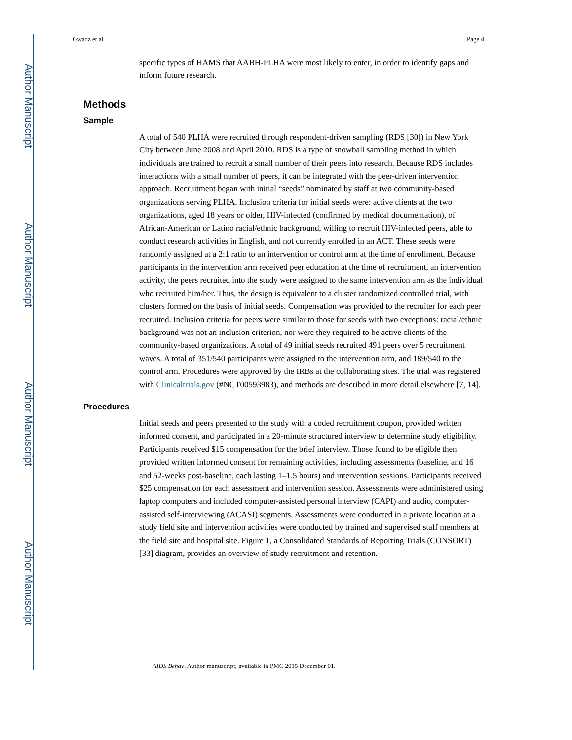Author Manuscript
Author Manuscript
Author Manuscript
Author Manuscript
Gwadz et al. Page 4
specific types of HAMS that AABH-PLHA were most likely to enter, in order to identify gaps and inform future research.
Methods
Sample
A total of 540 PLHA were recruited through respondent-driven sampling (RDS [30]) in New York City between June 2008 and April 2010. RDS is a type of snowball sampling method in which individuals are trained to recruit a small number of their peers into research. Because RDS includes interactions with a small number of peers, it can be integrated with the peer-driven intervention approach. Recruitment began with initial “seeds” nominated by staff at two community-based organizations serving PLHA. Inclusion criteria for initial seeds were: active clients at the two organizations, aged 18 years or older, HIV-infected (confirmed by medical documentation), of African-American or Latino racial/ethnic background, willing to recruit HIV-infected peers, able to conduct research activities in English, and not currently enrolled in an ACT. These seeds were randomly assigned at a 2:1 ratio to an intervention or control arm at the time of enrollment. Because participants in the intervention arm received peer education at the time of recruitment, an intervention activity, the peers recruited into the study were assigned to the same intervention arm as the individual who recruited him/her. Thus, the design is equivalent to a cluster randomized controlled trial, with clusters formed on the basis of initial seeds. Compensation was provided to the recruiter for each peer recruited. Inclusion criteria for peers were similar to those for seeds with two exceptions: racial/ethnic background was not an inclusion criterion, nor were they required to be active clients of the community-based organizations. A total of 49 initial seeds recruited 491 peers over 5 recruitment waves. A total of 351/540 participants were assigned to the intervention arm, and 189/540 to the control arm. Procedures were approved by the IRBs at the collaborating sites. The trial was registered with Clinicaltrials.gov (#NCT00593983), and methods are described in more detail elsewhere [7, 14].
Procedures
Initial seeds and peers presented to the study with a coded recruitment coupon, provided written informed consent, and participated in a 20-minute structured interview to determine study eligibility. Participants received $15 compensation for the brief interview. Those found to be eligible then provided written informed consent for remaining activities, including assessments (baseline, and 16 and 52-weeks post-baseline, each lasting 1–1.5 hours) and intervention sessions. Participants received $25 compensation for each assessment and intervention session. Assessments were administered using laptop computers and included computer-assisted personal interview (CAPI) and audio, computer-assisted self-interviewing (ACASI) segments. Assessments were conducted in a private location at a study field site and intervention activities were conducted by trained and supervised staff members at the field site and hospital site. Figure 1, a Consolidated Standards of Reporting Trials (CONSORT)[33] diagram, provides an overview of study recruitment and retention.
AIDS Behav. Author manuscript; available in PMC 2015 December 01.